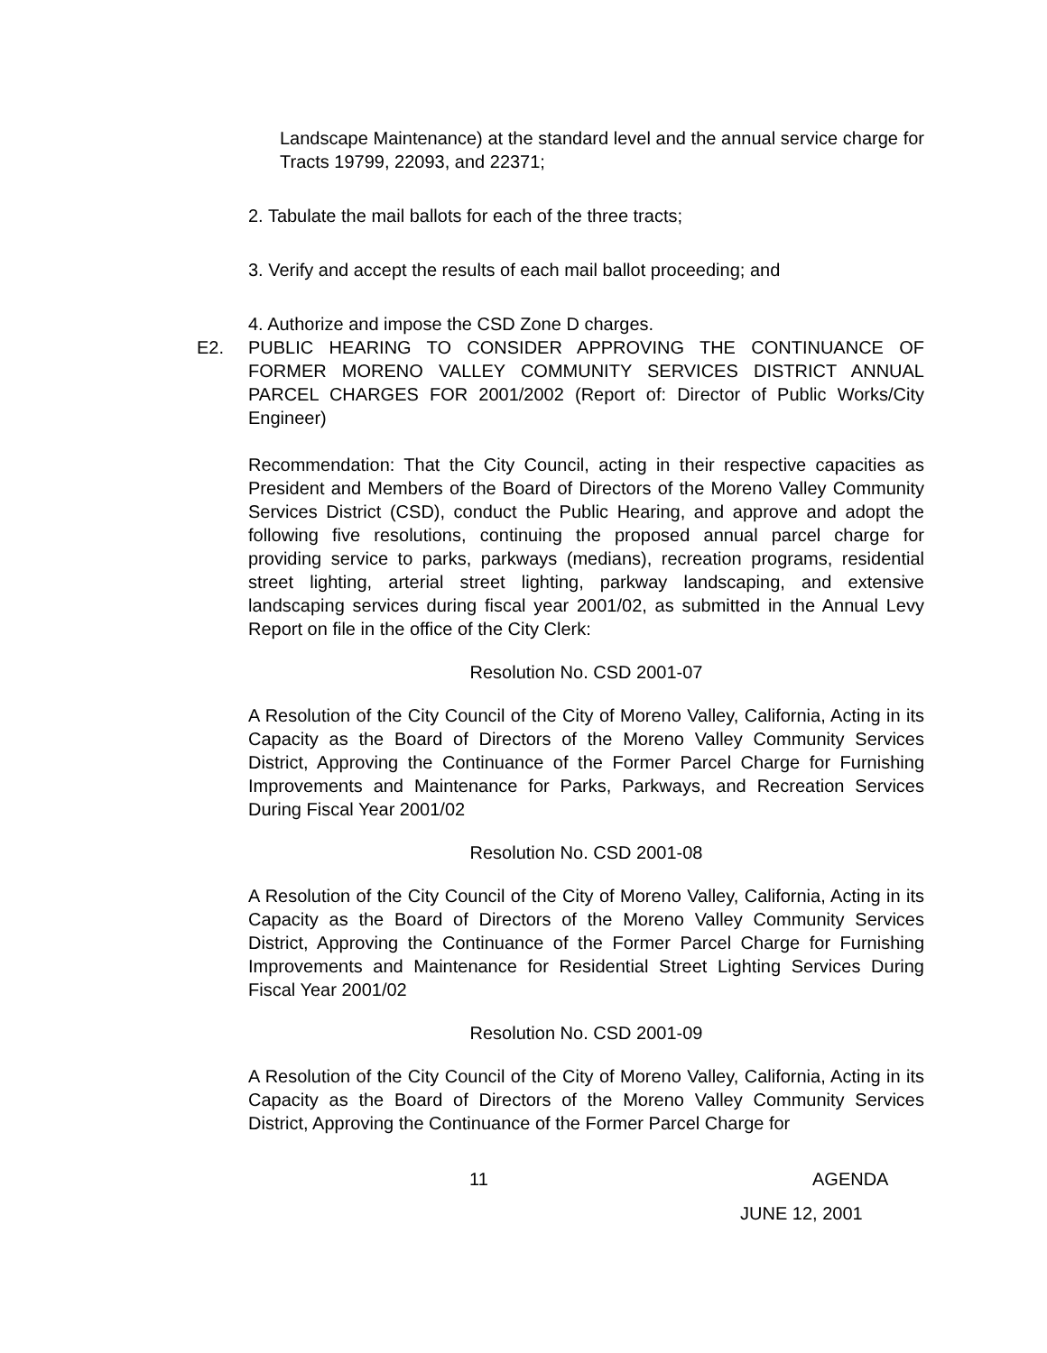Landscape Maintenance) at the standard level and the annual service charge for Tracts 19799, 22093, and 22371;
2. Tabulate the mail ballots for each of the three tracts;
3. Verify and accept the results of each mail ballot proceeding; and
4. Authorize and impose the CSD Zone D charges.
E2. PUBLIC HEARING TO CONSIDER APPROVING THE CONTINUANCE OF FORMER MORENO VALLEY COMMUNITY SERVICES DISTRICT ANNUAL PARCEL CHARGES FOR 2001/2002 (Report of: Director of Public Works/City Engineer)
Recommendation: That the City Council, acting in their respective capacities as President and Members of the Board of Directors of the Moreno Valley Community Services District (CSD), conduct the Public Hearing, and approve and adopt the following five resolutions, continuing the proposed annual parcel charge for providing service to parks, parkways (medians), recreation programs, residential street lighting, arterial street lighting, parkway landscaping, and extensive landscaping services during fiscal year 2001/02, as submitted in the Annual Levy Report on file in the office of the City Clerk:
Resolution No. CSD 2001-07
A Resolution of the City Council of the City of Moreno Valley, California, Acting in its Capacity as the Board of Directors of the Moreno Valley Community Services District, Approving the Continuance of the Former Parcel Charge for Furnishing Improvements and Maintenance for Parks, Parkways, and Recreation Services During Fiscal Year 2001/02
Resolution No. CSD 2001-08
A Resolution of the City Council of the City of Moreno Valley, California, Acting in its Capacity as the Board of Directors of the Moreno Valley Community Services District, Approving the Continuance of the Former Parcel Charge for Furnishing Improvements and Maintenance for Residential Street Lighting Services During Fiscal Year 2001/02
Resolution No. CSD 2001-09
A Resolution of the City Council of the City of Moreno Valley, California, Acting in its Capacity as the Board of Directors of the Moreno Valley Community Services District, Approving the Continuance of the Former Parcel Charge for
11 AGENDA
JUNE 12, 2001